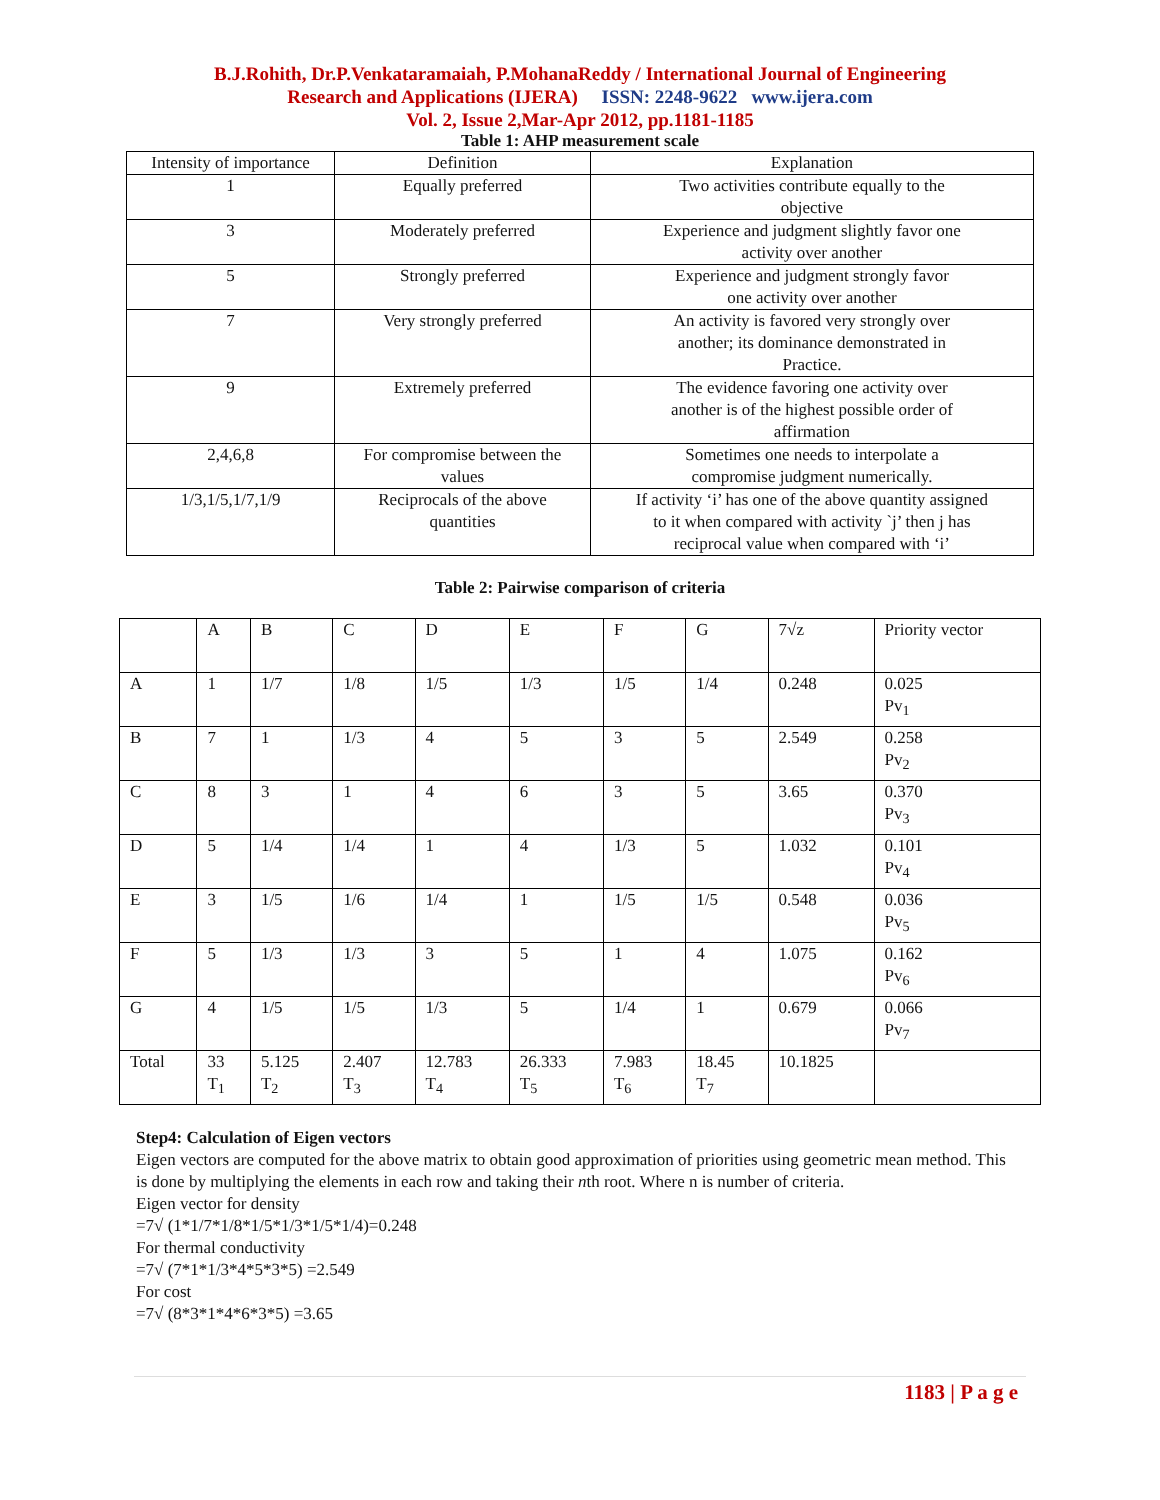B.J.Rohith, Dr.P.Venkataramaiah, P.MohanaReddy / International Journal of Engineering
Research and Applications (IJERA) ISSN: 2248-9622 www.ijera.com
Vol. 2, Issue 2,Mar-Apr 2012, pp.1181-1185
Table 1: AHP measurement scale
| Intensity of importance | Definition | Explanation |
| --- | --- | --- |
| 1 | Equally preferred | Two activities contribute equally to the objective |
| 3 | Moderately preferred | Experience and judgment slightly favor one activity over another |
| 5 | Strongly preferred | Experience and judgment strongly favor one activity over another |
| 7 | Very strongly preferred | An activity is favored very strongly over another; its dominance demonstrated in Practice. |
| 9 | Extremely preferred | The evidence favoring one activity over another is of the highest possible order of affirmation |
| 2,4,6,8 | For compromise between the values | Sometimes one needs to interpolate a compromise judgment numerically. |
| 1/3,1/5,1/7,1/9 | Reciprocals of the above quantities | If activity ‘i’ has one of the above quantity assigned to it when compared with activity `j’ then j has reciprocal value when compared with ‘i’ |
Table 2: Pairwise comparison of criteria
| | A | B | C | D | E | F | G | 7√z | Priority vector |
| --- | --- | --- | --- | --- | --- | --- | --- | --- | --- |
| A | 1 | 1/7 | 1/8 | 1/5 | 1/3 | 1/5 | 1/4 | 0.248 | 0.025 Pv<sub>1</sub> |
| B | 7 | 1 | 1/3 | 4 | 5 | 3 | 5 | 2.549 | 0.258 Pv<sub>2</sub> |
| C | 8 | 3 | 1 | 4 | 6 | 3 | 5 | 3.65 | 0.370 Pv<sub>3</sub> |
| D | 5 | 1/4 | 1/4 | 1 | 4 | 1/3 | 5 | 1.032 | 0.101 Pv<sub>4</sub> |
| E | 3 | 1/5 | 1/6 | 1/4 | 1 | 1/5 | 1/5 | 0.548 | 0.036 Pv<sub>5</sub> |
| F | 5 | 1/3 | 1/3 | 3 | 5 | 1 | 4 | 1.075 | 0.162 Pv<sub>6</sub> |
| G | 4 | 1/5 | 1/5 | 1/3 | 5 | 1/4 | 1 | 0.679 | 0.066 Pv<sub>7</sub> |
| Total | 33 T<sub>1</sub> | 5.125 T<sub>2</sub> | 2.407 T<sub>3</sub> | 12.783 T<sub>4</sub> | 26.333 T<sub>5</sub> | 7.983 T<sub>6</sub> | 18.45 T<sub>7</sub> | 10.1825 | |
Step4: Calculation of Eigen vectors
Eigen vectors are computed for the above matrix to obtain good approximation of priorities using geometric mean method. This is done by multiplying the elements in each row and taking their nth root. Where n is number of criteria.
Eigen vector for density
=7√ (1*1/7*1/8*1/5*1/3*1/5*1/4)=0.248
For thermal conductivity
=7√ (7*1*1/3*4*5*3*5) =2.549
For cost
=7√ (8*3*1*4*6*3*5) =3.65
1183 | P a g e